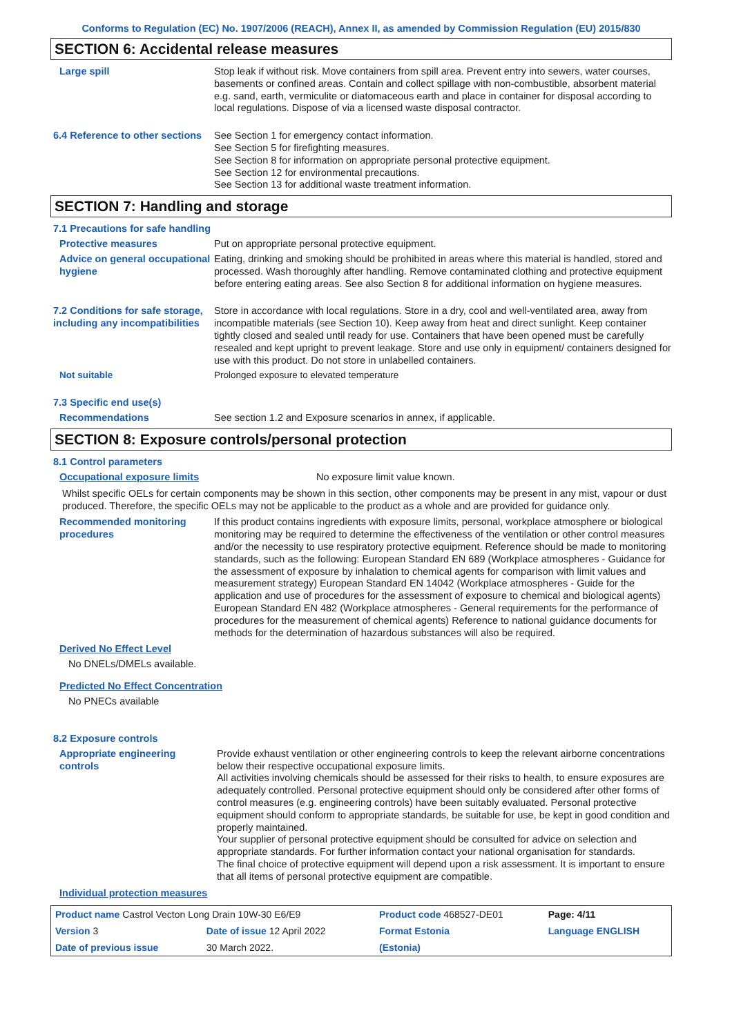Conforms to Regulation (EC) No. 1907/2006 (REACH), Annex II, as amended by Commission Regulation (EU) 2015/830
SECTION 6: Accidental release measures
Large spill Stop leak if without risk. Move containers from spill area. Prevent entry into sewers, water courses, basements or confined areas. Contain and collect spillage with non-combustible, absorbent material e.g. sand, earth, vermiculite or diatomaceous earth and place in container for disposal according to local regulations. Dispose of via a licensed waste disposal contractor.
6.4 Reference to other sections
See Section 1 for emergency contact information.
See Section 5 for firefighting measures.
See Section 8 for information on appropriate personal protective equipment.
See Section 12 for environmental precautions.
See Section 13 for additional waste treatment information.
SECTION 7: Handling and storage
7.1 Precautions for safe handling
Protective measures Put on appropriate personal protective equipment.
Advice on general occupational hygiene
Eating, drinking and smoking should be prohibited in areas where this material is handled, stored and processed. Wash thoroughly after handling. Remove contaminated clothing and protective equipment before entering eating areas. See also Section 8 for additional information on hygiene measures.
7.2 Conditions for safe storage, including any incompatibilities
Store in accordance with local regulations. Store in a dry, cool and well-ventilated area, away from incompatible materials (see Section 10). Keep away from heat and direct sunlight. Keep container tightly closed and sealed until ready for use. Containers that have been opened must be carefully resealed and kept upright to prevent leakage. Store and use only in equipment/ containers designed for use with this product. Do not store in unlabelled containers.
Not suitable Prolonged exposure to elevated temperature
7.3 Specific end use(s)
Recommendations See section 1.2 and Exposure scenarios in annex, if applicable.
SECTION 8: Exposure controls/personal protection
8.1 Control parameters
Occupational exposure limits No exposure limit value known.
Whilst specific OELs for certain components may be shown in this section, other components may be present in any mist, vapour or dust produced. Therefore, the specific OELs may not be applicable to the product as a whole and are provided for guidance only.
Recommended monitoring procedures
If this product contains ingredients with exposure limits, personal, workplace atmosphere or biological monitoring may be required to determine the effectiveness of the ventilation or other control measures and/or the necessity to use respiratory protective equipment. Reference should be made to monitoring standards, such as the following: European Standard EN 689 (Workplace atmospheres - Guidance for the assessment of exposure by inhalation to chemical agents for comparison with limit values and measurement strategy) European Standard EN 14042 (Workplace atmospheres - Guide for the application and use of procedures for the assessment of exposure to chemical and biological agents) European Standard EN 482 (Workplace atmospheres - General requirements for the performance of procedures for the measurement of chemical agents) Reference to national guidance documents for methods for the determination of hazardous substances will also be required.
Derived No Effect Level
No DNELs/DMELs available.
Predicted No Effect Concentration
No PNECs available
8.2 Exposure controls
Appropriate engineering controls
Provide exhaust ventilation or other engineering controls to keep the relevant airborne concentrations below their respective occupational exposure limits.
All activities involving chemicals should be assessed for their risks to health, to ensure exposures are adequately controlled. Personal protective equipment should only be considered after other forms of control measures (e.g. engineering controls) have been suitably evaluated. Personal protective equipment should conform to appropriate standards, be suitable for use, be kept in good condition and properly maintained.
Your supplier of personal protective equipment should be consulted for advice on selection and appropriate standards. For further information contact your national organisation for standards.
The final choice of protective equipment will depend upon a risk assessment. It is important to ensure that all items of personal protective equipment are compatible.
Individual protection measures
| Product name Castrol Vecton Long Drain 10W-30 E6/E9 | | Product code 468527-DE01 | Page: 4/11 |
| Version 3 | Date of issue 12 April 2022 | Format Estonia | Language ENGLISH |
| Date of previous issue | 30 March 2022. | (Estonia) | |